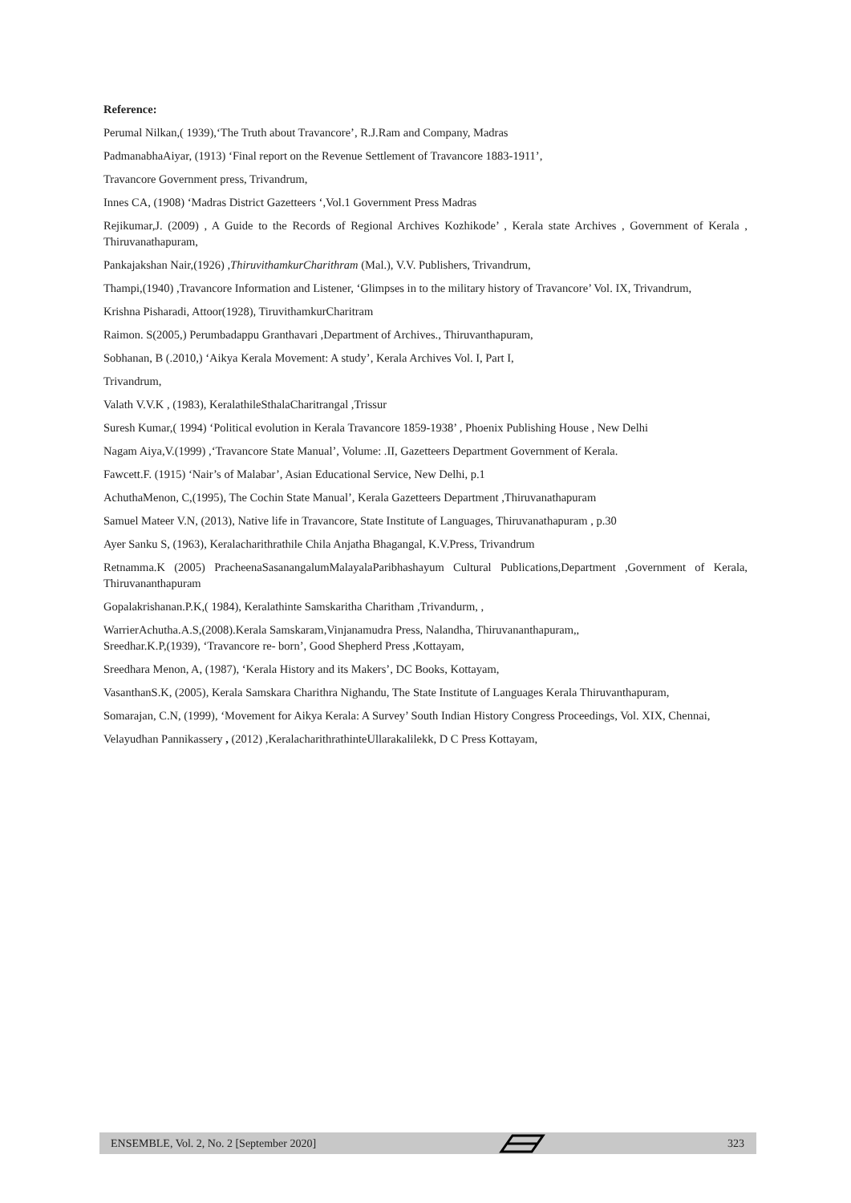Reference:
Perumal Nilkan,( 1939),‘The Truth about Travancore’, R.J.Ram and Company, Madras
PadmanabhaAiyar, (1913) ‘Final report on the Revenue Settlement of Travancore 1883-1911’,
Travancore Government press, Trivandrum,
Innes CA, (1908) ‘Madras District Gazetteers ‘,Vol.1 Government Press Madras
Rejikumar,J. (2009) , A Guide to the Records of Regional Archives Kozhikode’ , Kerala state Archives , Government of Kerala , Thiruvanathapuram,
Pankajakshan Nair,(1926) ,ThiruvithamkurCharithram (Mal.), V.V. Publishers, Trivandrum,
Thampi,(1940) ,Travancore Information and Listener, ‘Glimpses in to the military history of Travancore’ Vol. IX, Trivandrum,
Krishna Pisharadi, Attoor(1928), TiruvithamkurCharitram
Raimon. S(2005,) Perumbadappu Granthavari ,Department of Archives., Thiruvanthapuram,
Sobhanan, B (.2010,) ‘Aikya Kerala Movement: A study’, Kerala Archives Vol. I, Part I,
Trivandrum,
Valath V.V.K , (1983), KeralathileSthalaCharitrangal ,Trissur
Suresh Kumar,( 1994) ‘Political evolution in Kerala Travancore 1859-1938’ , Phoenix Publishing House , New Delhi
Nagam Aiya,V.(1999) ,‘Travancore State Manual’, Volume: .II, Gazetteers Department Government of Kerala.
Fawcett.F. (1915) ‘Nair’s of Malabar’, Asian Educational Service, New Delhi, p.1
AchuthaMenon, C,(1995), The Cochin State Manual’, Kerala Gazetteers Department ,Thiruvanathapuram
Samuel Mateer V.N, (2013), Native life in Travancore, State Institute of Languages, Thiruvanathapuram , p.30
Ayer Sanku S, (1963), Keralacharithrathile Chila Anjatha Bhagangal, K.V.Press, Trivandrum
Retnamma.K (2005) PracheenaSasanangalumMalayalaParibhashayum Cultural Publications,Department ,Government of Kerala, Thiruvananthapuram
Gopalakrishanan.P.K,( 1984), Keralathinte Samskaritha Charitham ,Trivandurm, ,
WarrierAchutha.A.S,(2008).Kerala Samskaram,Vinjanamudra Press, Nalandha, Thiruvananthapuram,,
Sreedhar.K.P,(1939), ‘Travancore re- born’, Good Shepherd Press ,Kottayam,
Sreedhara Menon, A, (1987), ‘Kerala History and its Makers’, DC Books, Kottayam,
VasanthanS.K, (2005), Kerala Samskara Charithra Nighandu, The State Institute of Languages Kerala Thiruvanthapuram,
Somarajan, C.N, (1999), ‘Movement for Aikya Kerala: A Survey’ South Indian History Congress Proceedings, Vol. XIX, Chennai,
Velayudhan Pannikassery , (2012) ,KeralacharithrathinteUllarakalilekk, D C Press Kottayam,
ENSEMBLE, Vol. 2, No. 2 [September 2020] 323